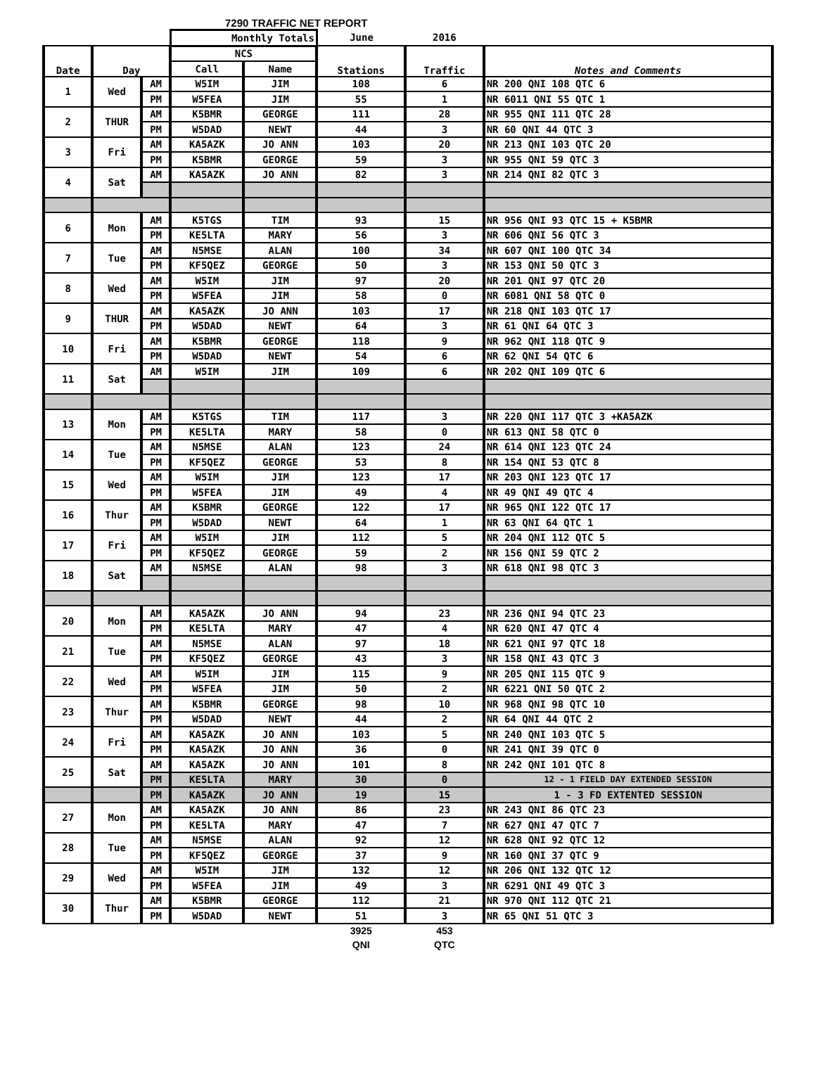7290 TRAFFIC NET REPORT
| | | | Monthly Totals | | June | 2016 | |
| Date | Day | | NCS | | Stations | Traffic | Notes and Comments |
| | | | Call | Name | | | |
| 1 | Wed | AM | W5IM | JIM | 108 | 6 | NR 200 QNI 108 QTC 6 |
| | | PM | W5FEA | JIM | 55 | 1 | NR 6011 QNI 55 QTC 1 |
| 2 | THUR | AM | K5BMR | GEORGE | 111 | 28 | NR 955 QNI 111 QTC 28 |
| | | PM | W5DAD | NEWT | 44 | 3 | NR 60 QNI 44 QTC 3 |
| 3 | Fri | AM | KA5AZK | JO ANN | 103 | 20 | NR 213 QNI 103 QTC 20 |
| | | PM | K5BMR | GEORGE | 59 | 3 | NR 955 QNI 59 QTC 3 |
| 4 | Sat | AM | KA5AZK | JO ANN | 82 | 3 | NR 214 QNI 82 QTC 3 |
| 6 | Mon | AM | K5TGS | TIM | 93 | 15 | NR 956 QNI 93 QTC 15 + K5BMR |
| | | PM | KE5LTA | MARY | 56 | 3 | NR 606 QNI 56 QTC 3 |
| 7 | Tue | AM | N5MSE | ALAN | 100 | 34 | NR 607 QNI 100 QTC 34 |
| | | PM | KF5QEZ | GEORGE | 50 | 3 | NR 153 QNI 50 QTC 3 |
| 8 | Wed | AM | W5IM | JIM | 97 | 20 | NR 201 QNI 97 QTC 20 |
| | | PM | W5FEA | JIM | 58 | 0 | NR 6081 QNI 58 QTC 0 |
| 9 | THUR | AM | KA5AZK | JO ANN | 103 | 17 | NR 218 QNI 103 QTC 17 |
| | | PM | W5DAD | NEWT | 64 | 3 | NR 61 QNI 64 QTC 3 |
| 10 | Fri | AM | K5BMR | GEORGE | 118 | 9 | NR 962 QNI 118 QTC 9 |
| | | PM | W5DAD | NEWT | 54 | 6 | NR 62 QNI 54 QTC 6 |
| 11 | Sat | AM | W5IM | JIM | 109 | 6 | NR 202 QNI 109 QTC 6 |
| 13 | Mon | AM | K5TGS | TIM | 117 | 3 | NR 220 QNI 117 QTC 3 +KA5AZK |
| | | PM | KE5LTA | MARY | 58 | 0 | NR 613 QNI 58 QTC 0 |
| 14 | Tue | AM | N5MSE | ALAN | 123 | 24 | NR 614 QNI 123 QTC 24 |
| | | PM | KF5QEZ | GEORGE | 53 | 8 | NR 154 QNI 53 QTC 8 |
| 15 | Wed | AM | W5IM | JIM | 123 | 17 | NR 203 QNI 123 QTC 17 |
| | | PM | W5FEA | JIM | 49 | 4 | NR 49 QNI 49 QTC 4 |
| 16 | Thur | AM | K5BMR | GEORGE | 122 | 17 | NR 965 QNI 122 QTC 17 |
| | | PM | W5DAD | NEWT | 64 | 1 | NR 63 QNI 64 QTC 1 |
| 17 | Fri | AM | W5IM | JIM | 112 | 5 | NR 204 QNI 112 QTC 5 |
| | | PM | KF5QEZ | GEORGE | 59 | 2 | NR 156 QNI 59 QTC 2 |
| 18 | Sat | AM | N5MSE | ALAN | 98 | 3 | NR 618 QNI 98 QTC 3 |
| 20 | Mon | AM | KA5AZK | JO ANN | 94 | 23 | NR 236 QNI 94 QTC 23 |
| | | PM | KE5LTA | MARY | 47 | 4 | NR 620 QNI 47 QTC 4 |
| 21 | Tue | AM | N5MSE | ALAN | 97 | 18 | NR 621 QNI 97 QTC 18 |
| | | PM | KF5QEZ | GEORGE | 43 | 3 | NR 158 QNI 43 QTC 3 |
| 22 | Wed | AM | W5IM | JIM | 115 | 9 | NR 205 QNI 115 QTC 9 |
| | | PM | W5FEA | JIM | 50 | 2 | NR 6221 QNI 50 QTC 2 |
| 23 | Thur | AM | K5BMR | GEORGE | 98 | 10 | NR 968 QNI 98 QTC 10 |
| | | PM | W5DAD | NEWT | 44 | 2 | NR 64 QNI 44 QTC 2 |
| 24 | Fri | AM | KA5AZK | JO ANN | 103 | 5 | NR 240 QNI 103 QTC 5 |
| | | PM | KA5AZK | JO ANN | 36 | 0 | NR 241 QNI 39 QTC 0 |
| 25 | Sat | AM | KA5AZK | JO ANN | 101 | 8 | NR 242 QNI 101 QTC 8 |
| | | PM | KE5LTA | MARY | 30 | 0 | 12 - 1 FIELD DAY EXTENDED SESSION |
| | | PM | KA5AZK | JO ANN | 19 | 15 | 1 - 3 FD EXTENTED SESSION |
| 27 | Mon | AM | KA5AZK | JO ANN | 86 | 23 | NR 243 QNI 86 QTC 23 |
| | | PM | KE5LTA | MARY | 47 | 7 | NR 627 QNI 47 QTC 7 |
| 28 | Tue | AM | N5MSE | ALAN | 92 | 12 | NR 628 QNI 92 QTC 12 |
| | | PM | KF5QEZ | GEORGE | 37 | 9 | NR 160 QNI 37 QTC 9 |
| 29 | Wed | AM | W5IM | JIM | 132 | 12 | NR 206 QNI 132 QTC 12 |
| | | PM | W5FEA | JIM | 49 | 3 | NR 6291 QNI 49 QTC 3 |
| 30 | Thur | AM | K5BMR | GEORGE | 112 | 21 | NR 970 QNI 112 QTC 21 |
| | | PM | W5DAD | NEWT | 51 | 3 | NR 65 QNI 51 QTC 3 |
| | | | | | 3925 | 453 | |
| | | | | | QNI | QTC | |